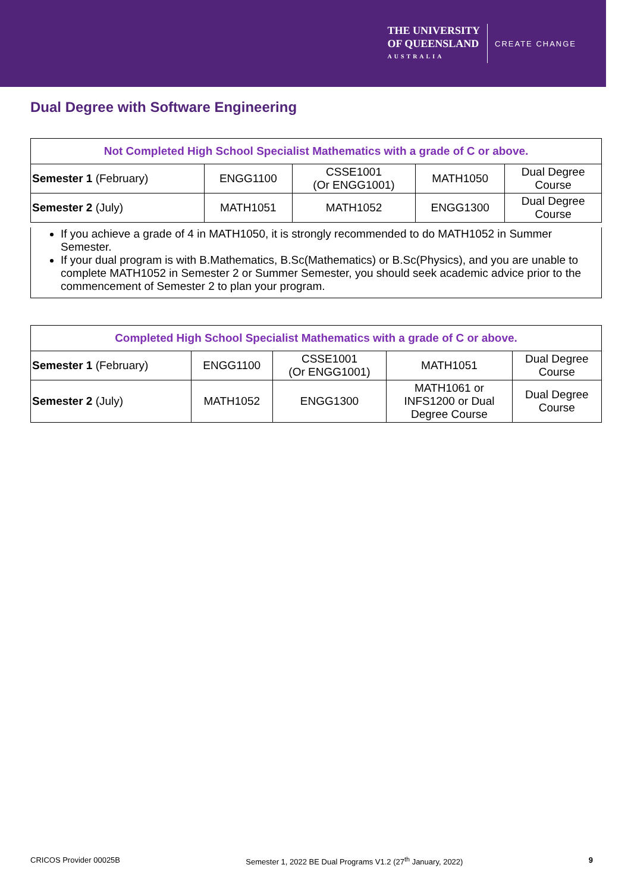THE UNIVERSITY
OF QUEENSLAND
AUSTRALIA
CREATE CHANGE
Dual Degree with Software Engineering
| Not Completed High School Specialist Mathematics with a grade of C or above. | | | | |
| --- | --- | --- | --- | --- |
| Semester 1 (February) | ENGG1100 | CSSE1001 (Or ENGG1001) | MATH1050 | Dual Degree Course |
| Semester 2 (July) | MATH1051 | MATH1052 | ENGG1300 | Dual Degree Course |
If you achieve a grade of 4 in MATH1050, it is strongly recommended to do MATH1052 in Summer Semester.
If your dual program is with B.Mathematics, B.Sc(Mathematics) or B.Sc(Physics), and you are unable to complete MATH1052 in Semester 2 or Summer Semester, you should seek academic advice prior to the commencement of Semester 2 to plan your program.
| Completed High School Specialist Mathematics with a grade of C or above. | | | | |
| --- | --- | --- | --- | --- |
| Semester 1 (February) | ENGG1100 | CSSE1001 (Or ENGG1001) | MATH1051 | Dual Degree Course |
| Semester 2 (July) | MATH1052 | ENGG1300 | MATH1061 or INFS1200 or Dual Degree Course | Dual Degree Course |
CRICOS Provider 00025B Semester 1, 2022 BE Dual Programs V1.2 (27<sup>th</sup> January, 2022) 9